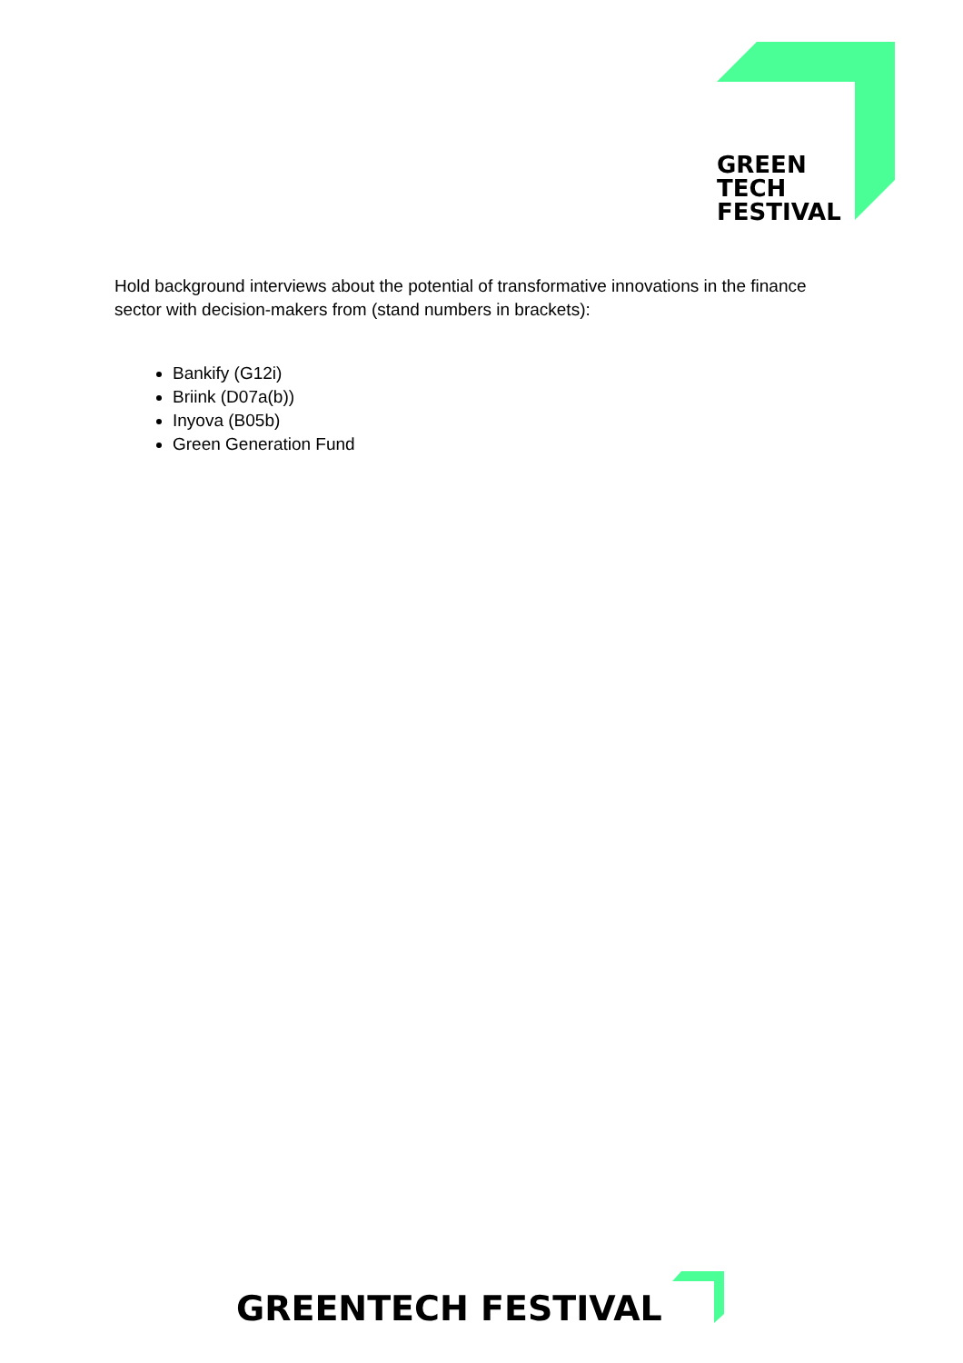GREEN
TECH
FESTIVAL
Hold background interviews about the potential of transformative innovations in the finance sector with decision-makers from (stand numbers in brackets):
Bankify (G12i)
Briink (D07a(b))
Inyova (B05b)
Green Generation Fund
GREENTECH FESTIVAL